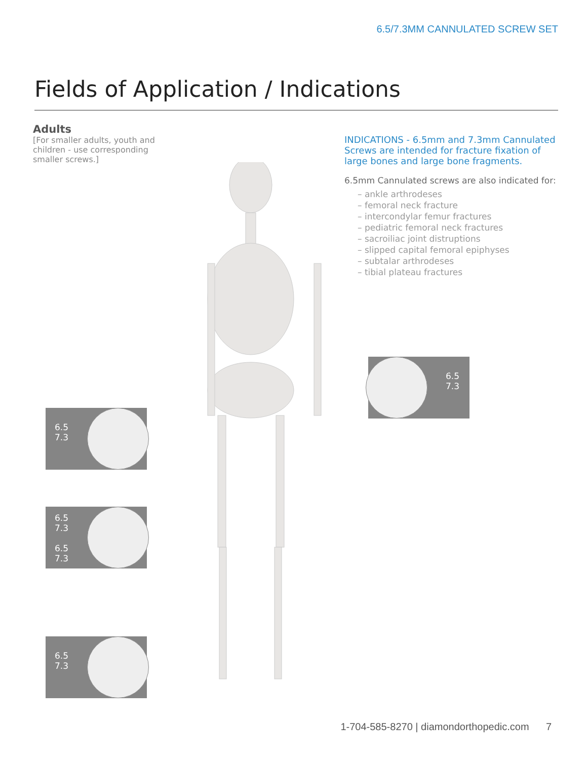6.5/7.3MM CANNULATED SCREW SET
Fields of Application / Indications
Adults
[For smaller adults, youth and children - use corresponding smaller screws.]
INDICATIONS - 6.5mm and 7.3mm Cannulated Screws are intended for fracture fixation of large bones and large bone fragments.
6.5mm Cannulated screws are also indicated for:
– ankle arthrodeses
– femoral neck fracture
– intercondylar femur fractures
– pediatric femoral neck fractures
– sacroiliac joint distruptions
– slipped capital femoral epiphyses
– subtalar arthrodeses
– tibial plateau fractures
6.5
7.3
6.5
7.3
6.5
7.3
6.5
7.3
6.5
7.3
1-704-585-8270 | diamondorthopedic.com 7